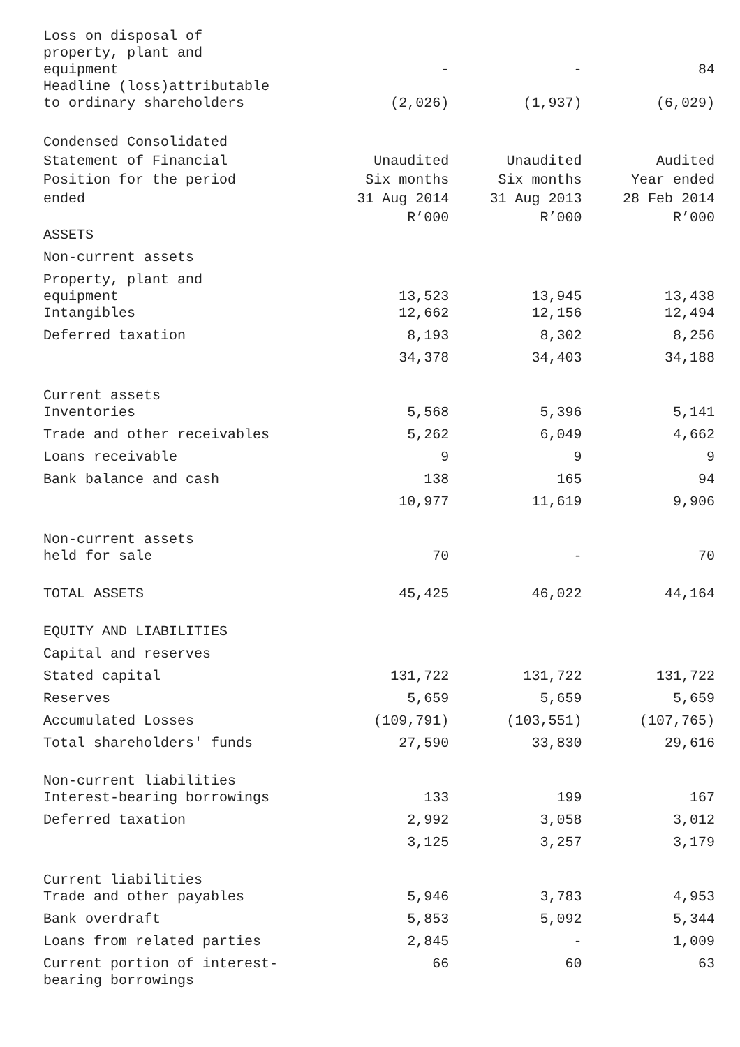| Loss on disposal of property, plant and equipment | - | - | 84 |
| Headline (loss)attributable to ordinary shareholders | (2,026) | (1,937) | (6,029) |
| Condensed Consolidated Statement of Financial Position for the period ended | Unaudited Six months 31 Aug 2014 R’000 | Unaudited Six months 31 Aug 2013 R’000 | Audited Year ended 28 Feb 2014 R’000 |
| ASSETS | | | |
| Non-current assets | | | |
| Property, plant and equipment | 13,523 | 13,945 | 13,438 |
| Intangibles | 12,662 | 12,156 | 12,494 |
| Deferred taxation | 8,193 | 8,302 | 8,256 |
| | 34,378 | 34,403 | 34,188 |
| Current assets | | | |
| Inventories | 5,568 | 5,396 | 5,141 |
| Trade and other receivables | 5,262 | 6,049 | 4,662 |
| Loans receivable | 9 | 9 | 9 |
| Bank balance and cash | 138 | 165 | 94 |
| | 10,977 | 11,619 | 9,906 |
| Non-current assets held for sale | 70 | - | 70 |
| TOTAL ASSETS | 45,425 | 46,022 | 44,164 |
| EQUITY AND LIABILITIES | | | |
| Capital and reserves | | | |
| Stated capital | 131,722 | 131,722 | 131,722 |
| Reserves | 5,659 | 5,659 | 5,659 |
| Accumulated Losses | (109,791) | (103,551) | (107,765) |
| Total shareholders' funds | 27,590 | 33,830 | 29,616 |
| Non-current liabilities | | | |
| Interest-bearing borrowings | 133 | 199 | 167 |
| Deferred taxation | 2,992 | 3,058 | 3,012 |
| | 3,125 | 3,257 | 3,179 |
| Current liabilities | | | |
| Trade and other payables | 5,946 | 3,783 | 4,953 |
| Bank overdraft | 5,853 | 5,092 | 5,344 |
| Loans from related parties | 2,845 | - | 1,009 |
| Current portion of interest- bearing borrowings | 66 | 60 | 63 |